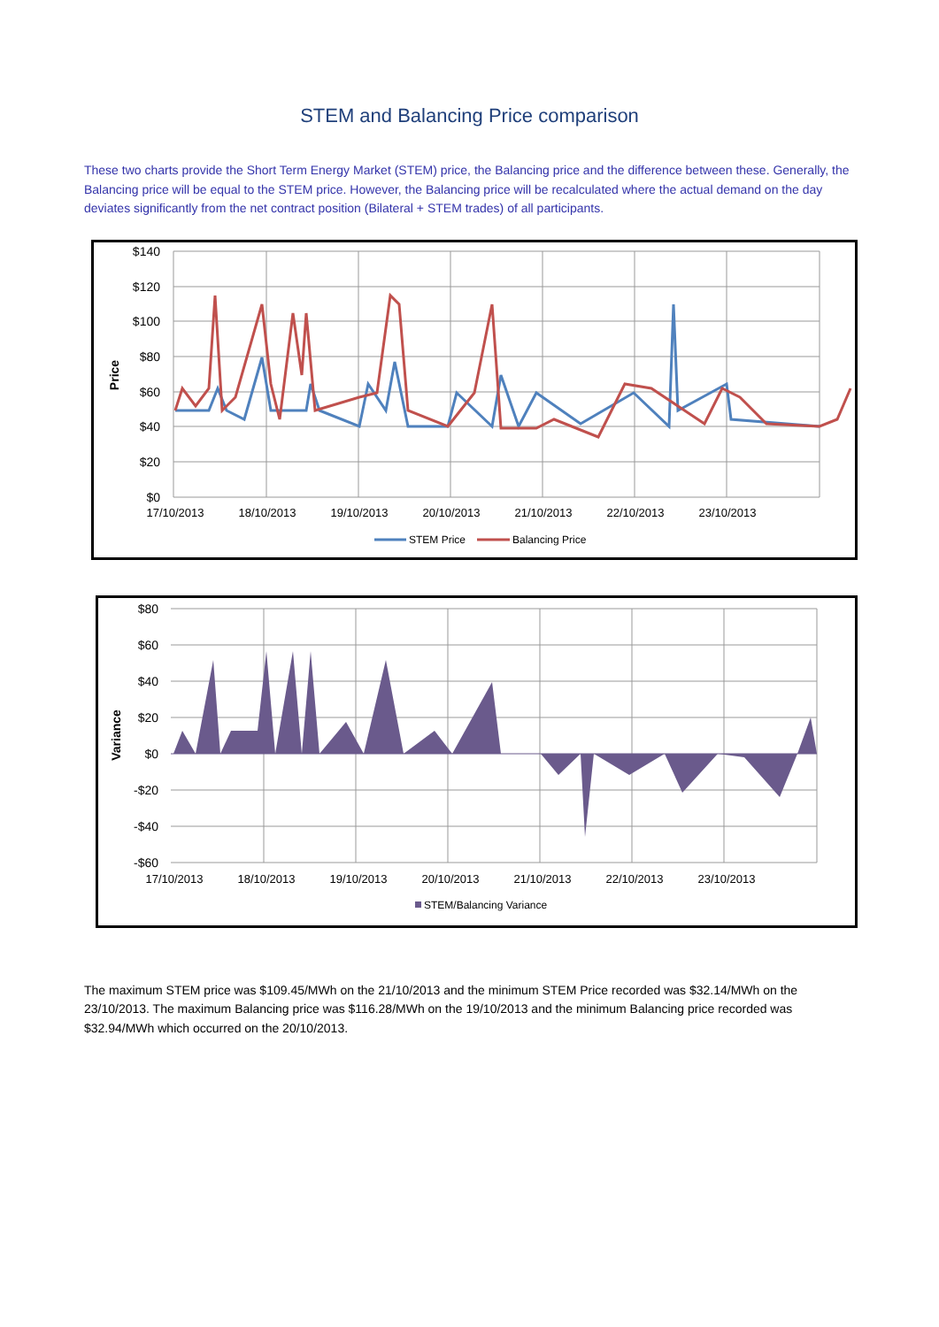STEM and Balancing Price comparison
These two charts provide the Short Term Energy Market (STEM) price, the Balancing price and the difference between these. Generally, the Balancing price will be equal to the STEM price. However, the Balancing price will be recalculated where the actual demand on the day deviates significantly from the net contract position (Bilateral + STEM trades) of all participants.
$140
$120
$100
$80
$60
$40
$20
$0
17/10/2013
18/10/2013
19/10/2013
20/10/2013
21/10/2013
22/10/2013
23/10/2013
Price
STEM Price
Balancing Price
$80
$60
$40
$20
$0
-$20
-$40
-$60
17/10/2013
18/10/2013
19/10/2013
20/10/2013
21/10/2013
22/10/2013
23/10/2013
Variance
STEM/Balancing Variance
The maximum STEM price was $109.45/MWh on the 21/10/2013 and the minimum STEM Price recorded was $32.14/MWh on the 23/10/2013. The maximum Balancing price was $116.28/MWh on the 19/10/2013 and the minimum Balancing price recorded was $32.94/MWh which occurred on the 20/10/2013.